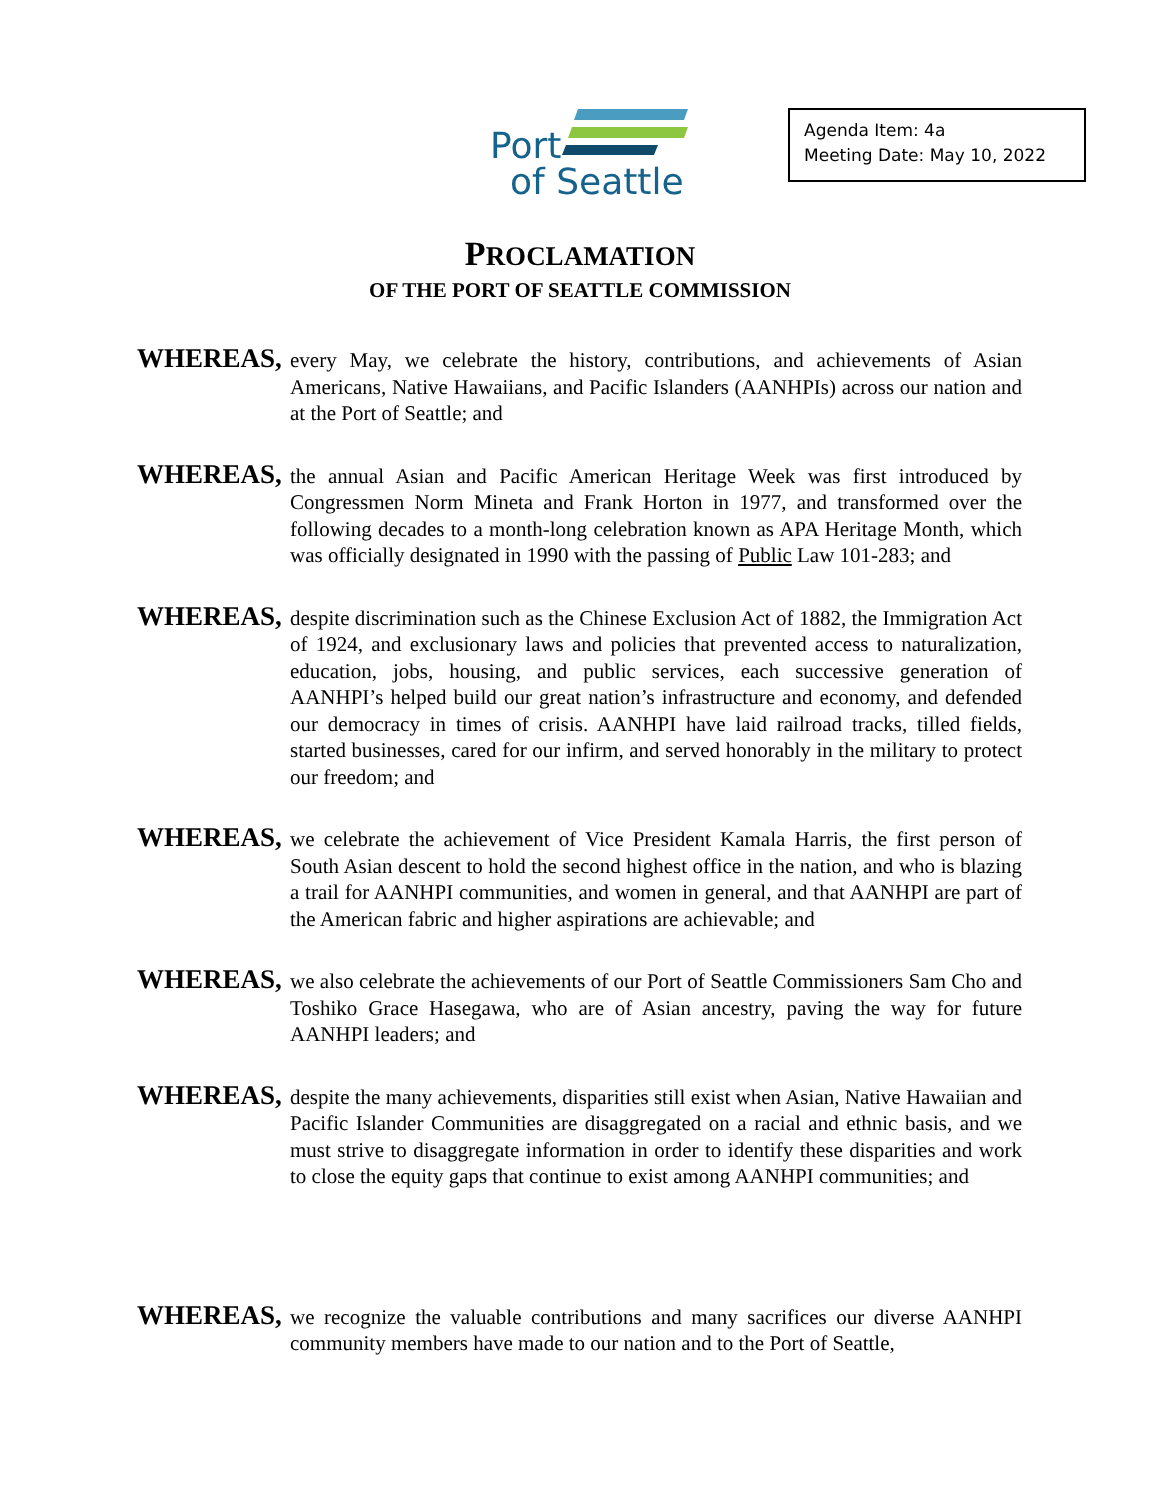Port
of Seattle
Agenda Item: 4a
Meeting Date: May 10, 2022
PROCLAMATION
OF THE PORT OF SEATTLE COMMISSION
WHEREAS,
every May, we celebrate the history, contributions, and achievements of Asian Americans, Native Hawaiians, and Pacific Islanders (AANHPIs) across our nation and at the Port of Seattle; and
WHEREAS,
the annual Asian and Pacific American Heritage Week was first introduced by Congressmen Norm Mineta and Frank Horton in 1977, and transformed over the following decades to a month-long celebration known as APA Heritage Month, which was officially designated in 1990 with the passing of Public Law 101-283; and
WHEREAS,
despite discrimination such as the Chinese Exclusion Act of 1882, the Immigration Act of 1924, and exclusionary laws and policies that prevented access to naturalization, education, jobs, housing, and public services, each successive generation of AANHPI’s helped build our great nation’s infrastructure and economy, and defended our democracy in times of crisis. AANHPI have laid railroad tracks, tilled fields, started businesses, cared for our infirm, and served honorably in the military to protect our freedom; and
WHEREAS,
we celebrate the achievement of Vice President Kamala Harris, the first person of South Asian descent to hold the second highest office in the nation, and who is blazing a trail for AANHPI communities, and women in general, and that AANHPI are part of the American fabric and higher aspirations are achievable; and
WHEREAS,
we also celebrate the achievements of our Port of Seattle Commissioners Sam Cho and Toshiko Grace Hasegawa, who are of Asian ancestry, paving the way for future AANHPI leaders; and
WHEREAS,
despite the many achievements, disparities still exist when Asian, Native Hawaiian and Pacific Islander Communities are disaggregated on a racial and ethnic basis, and we must strive to disaggregate information in order to identify these disparities and work to close the equity gaps that continue to exist among AANHPI communities; and
WHEREAS,
we recognize the valuable contributions and many sacrifices our diverse AANHPI community members have made to our nation and to the Port of Seattle,